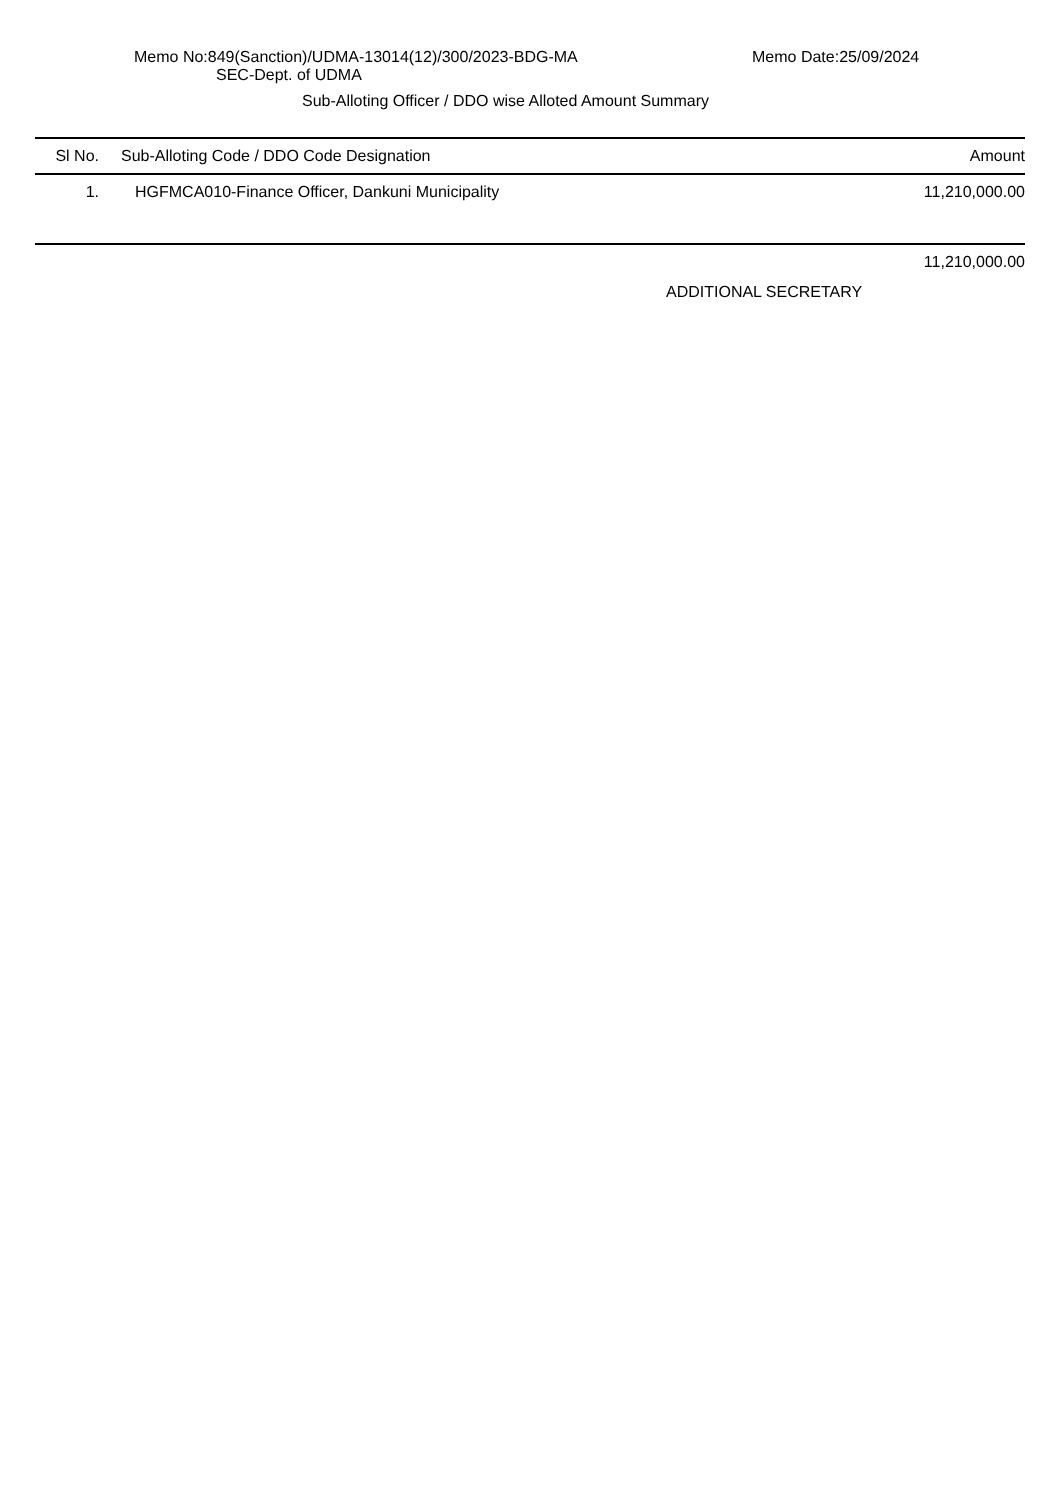Memo No:849(Sanction)/UDMA-13014(12)/300/2023-BDG-MA Memo Date:25/09/2024
SEC-Dept. of UDMA
Sub-Alloting Officer / DDO wise Alloted Amount Summary
| Sl No. | Sub-Alloting Code / DDO Code Designation | Amount |
| --- | --- | --- |
| 1. | HGFMCA010-Finance Officer, Dankuni Municipality | 11,210,000.00 |
| | | 11,210,000.00 |
ADDITIONAL SECRETARY